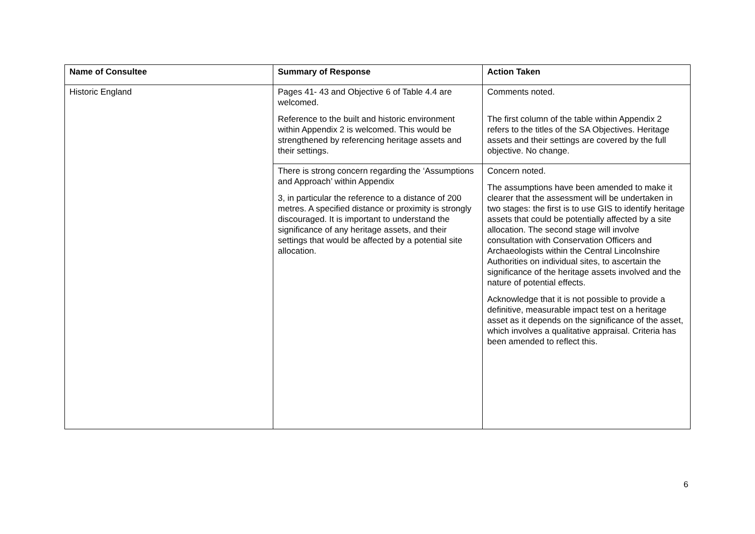| Name of Consultee | Summary of Response | Action Taken |
| --- | --- | --- |
| Historic England | Pages 41- 43 and Objective 6 of Table 4.4 are welcomed. Reference to the built and historic environment within Appendix 2 is welcomed. This would be strengthened by referencing heritage assets and their settings. | Comments noted. The first column of the table within Appendix 2 refers to the titles of the SA Objectives. Heritage assets and their settings are covered by the full objective. No change. |
| | There is strong concern regarding the ‘Assumptions and Approach’ within Appendix 3, in particular the reference to a distance of 200 metres. A specified distance or proximity is strongly discouraged. It is important to understand the significance of any heritage assets, and their settings that would be affected by a potential site allocation. | Concern noted. The assumptions have been amended to make it clearer that the assessment will be undertaken in two stages: the first is to use GIS to identify heritage assets that could be potentially affected by a site allocation. The second stage will involve consultation with Conservation Officers and Archaeologists within the Central Lincolnshire Authorities on individual sites, to ascertain the significance of the heritage assets involved and the nature of potential effects. Acknowledge that it is not possible to provide a definitive, measurable impact test on a heritage asset as it depends on the significance of the asset, which involves a qualitative appraisal. Criteria has been amended to reflect this. |
6